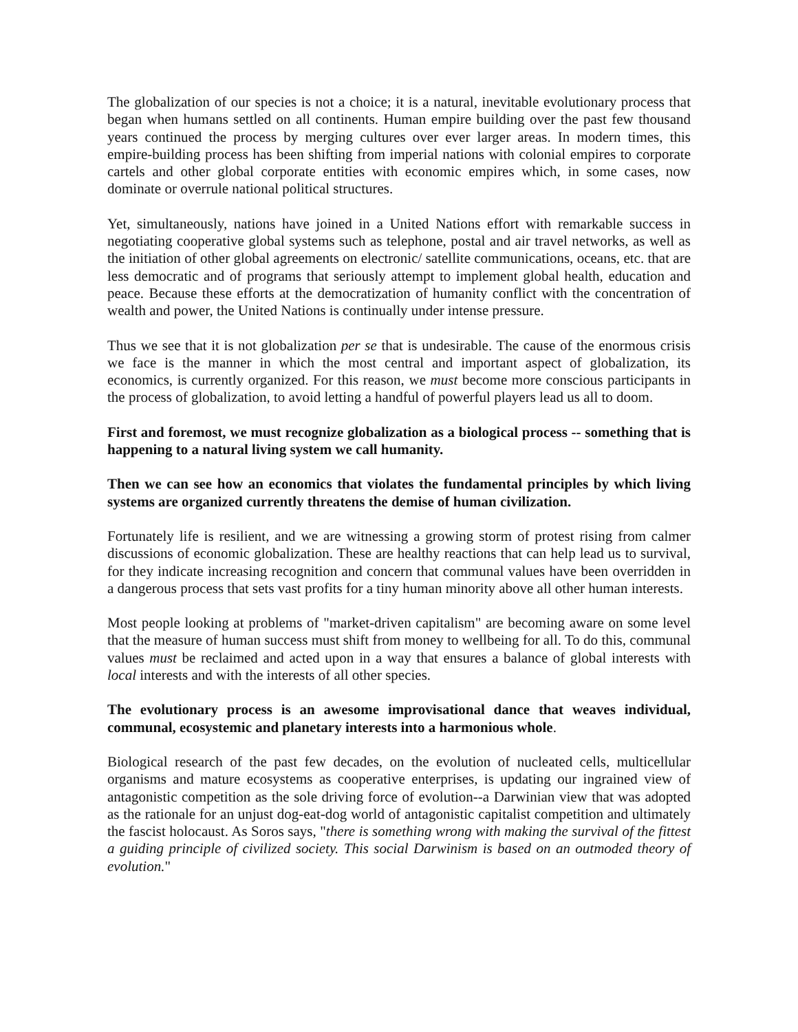The globalization of our species is not a choice; it is a natural, inevitable evolutionary process that began when humans settled on all continents. Human empire building over the past few thousand years continued the process by merging cultures over ever larger areas. In modern times, this empire-building process has been shifting from imperial nations with colonial empires to corporate cartels and other global corporate entities with economic empires which, in some cases, now dominate or overrule national political structures.
Yet, simultaneously, nations have joined in a United Nations effort with remarkable success in negotiating cooperative global systems such as telephone, postal and air travel networks, as well as the initiation of other global agreements on electronic/ satellite communications, oceans, etc. that are less democratic and of programs that seriously attempt to implement global health, education and peace. Because these efforts at the democratization of humanity conflict with the concentration of wealth and power, the United Nations is continually under intense pressure.
Thus we see that it is not globalization per se that is undesirable. The cause of the enormous crisis we face is the manner in which the most central and important aspect of globalization, its economics, is currently organized. For this reason, we must become more conscious participants in the process of globalization, to avoid letting a handful of powerful players lead us all to doom.
First and foremost, we must recognize globalization as a biological process -- something that is happening to a natural living system we call humanity.
Then we can see how an economics that violates the fundamental principles by which living systems are organized currently threatens the demise of human civilization.
Fortunately life is resilient, and we are witnessing a growing storm of protest rising from calmer discussions of economic globalization. These are healthy reactions that can help lead us to survival, for they indicate increasing recognition and concern that communal values have been overridden in a dangerous process that sets vast profits for a tiny human minority above all other human interests.
Most people looking at problems of "market-driven capitalism" are becoming aware on some level that the measure of human success must shift from money to wellbeing for all. To do this, communal values must be reclaimed and acted upon in a way that ensures a balance of global interests with local interests and with the interests of all other species.
The evolutionary process is an awesome improvisational dance that weaves individual, communal, ecosystemic and planetary interests into a harmonious whole.
Biological research of the past few decades, on the evolution of nucleated cells, multicellular organisms and mature ecosystems as cooperative enterprises, is updating our ingrained view of antagonistic competition as the sole driving force of evolution--a Darwinian view that was adopted as the rationale for an unjust dog-eat-dog world of antagonistic capitalist competition and ultimately the fascist holocaust. As Soros says, "there is something wrong with making the survival of the fittest a guiding principle of civilized society. This social Darwinism is based on an outmoded theory of evolution."